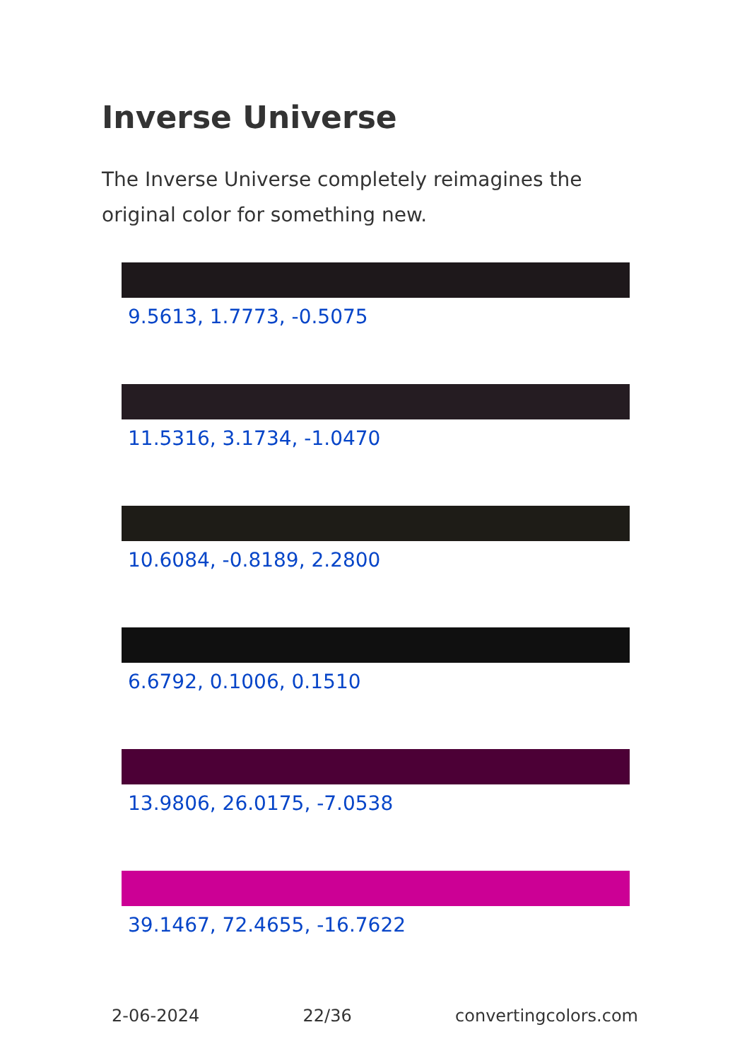Inverse Universe
The Inverse Universe completely reimagines the original color for something new.
9.5613, 1.7773, -0.5075
11.5316, 3.1734, -1.0470
10.6084, -0.8189, 2.2800
6.6792, 0.1006, 0.1510
13.9806, 26.0175, -7.0538
39.1467, 72.4655, -16.7622
2-06-2024 22/36 convertingcolors.com